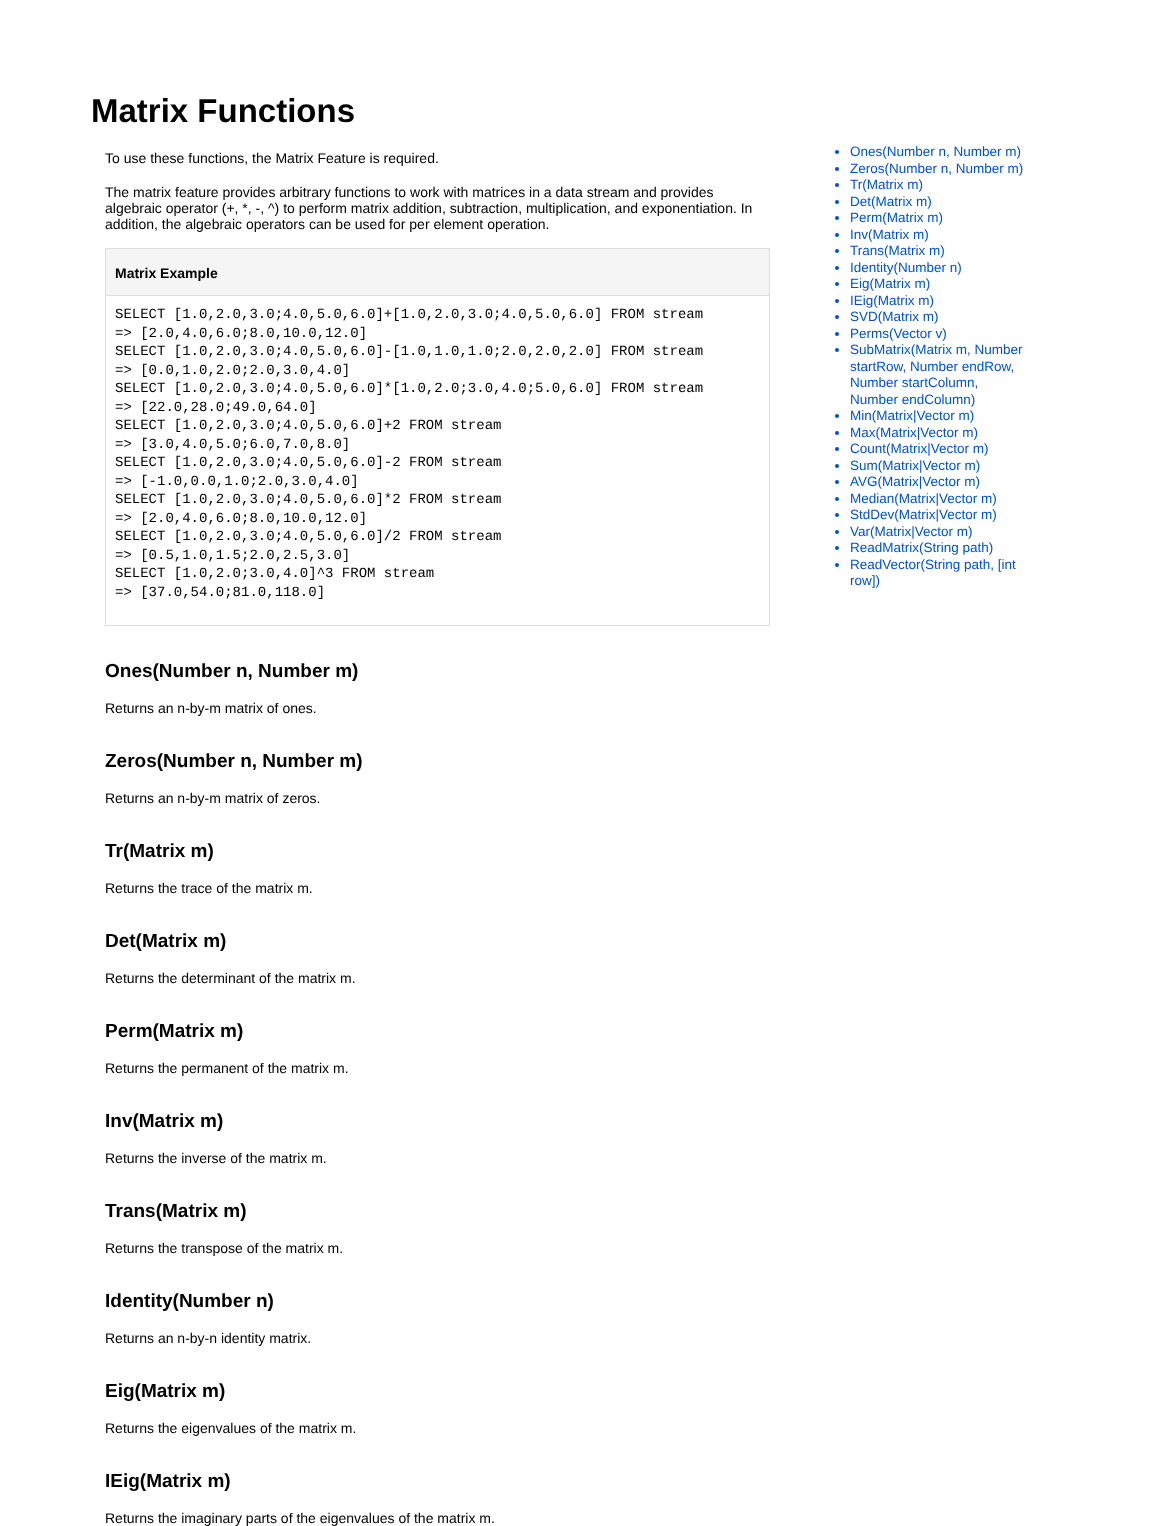Matrix Functions
To use these functions, the Matrix Feature is required.
The matrix feature provides arbitrary functions to work with matrices in a data stream and provides algebraic operator (+, *, -, ^) to perform matrix addition, subtraction, multiplication, and exponentiation. In addition, the algebraic operators can be used for per element operation.
Matrix Example
SELECT [1.0,2.0,3.0;4.0,5.0,6.0]+[1.0,2.0,3.0;4.0,5.0,6.0] FROM stream
=> [2.0,4.0,6.0;8.0,10.0,12.0]
SELECT [1.0,2.0,3.0;4.0,5.0,6.0]-[1.0,1.0,1.0;2.0,2.0,2.0] FROM stream
=> [0.0,1.0,2.0;2.0,3.0,4.0]
SELECT [1.0,2.0,3.0;4.0,5.0,6.0]*[1.0,2.0;3.0,4.0;5.0,6.0] FROM stream
=> [22.0,28.0;49.0,64.0]
SELECT [1.0,2.0,3.0;4.0,5.0,6.0]+2 FROM stream
=> [3.0,4.0,5.0;6.0,7.0,8.0]
SELECT [1.0,2.0,3.0;4.0,5.0,6.0]-2 FROM stream
=> [-1.0,0.0,1.0;2.0,3.0,4.0]
SELECT [1.0,2.0,3.0;4.0,5.0,6.0]*2 FROM stream
=> [2.0,4.0,6.0;8.0,10.0,12.0]
SELECT [1.0,2.0,3.0;4.0,5.0,6.0]/2 FROM stream
=> [0.5,1.0,1.5;2.0,2.5,3.0]
SELECT [1.0,2.0;3.0,4.0]^3 FROM stream
=> [37.0,54.0;81.0,118.0]
Ones(Number n, Number m)
Returns an n-by-m matrix of ones.
Zeros(Number n, Number m)
Returns an n-by-m matrix of zeros.
Tr(Matrix m)
Returns the trace of the matrix m.
Det(Matrix m)
Returns the determinant of the matrix m.
Perm(Matrix m)
Returns the permanent of the matrix m.
Inv(Matrix m)
Returns the inverse of the matrix m.
Trans(Matrix m)
Returns the transpose of the matrix m.
Identity(Number n)
Returns an n-by-n identity matrix.
Eig(Matrix m)
Returns the eigenvalues of the matrix m.
IEig(Matrix m)
Returns the imaginary parts of the eigenvalues of the matrix m.
Ones(Number n, Number m)
Zeros(Number n, Number m)
Tr(Matrix m)
Det(Matrix m)
Perm(Matrix m)
Inv(Matrix m)
Trans(Matrix m)
Identity(Number n)
Eig(Matrix m)
IEig(Matrix m)
SVD(Matrix m)
Perms(Vector v)
SubMatrix(Matrix m, Number startRow, Number endRow, Number startColumn, Number endColumn)
Min(Matrix|Vector m)
Max(Matrix|Vector m)
Count(Matrix|Vector m)
Sum(Matrix|Vector m)
AVG(Matrix|Vector m)
Median(Matrix|Vector m)
StdDev(Matrix|Vector m)
Var(Matrix|Vector m)
ReadMatrix(String path)
ReadVector(String path, [int row])